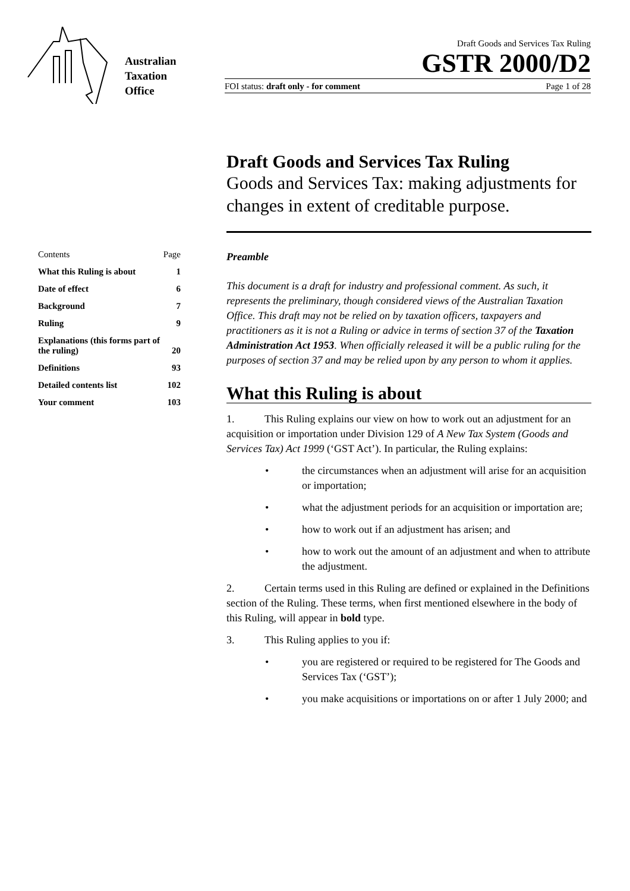Australian
Taxation
Office
Draft Goods and Services Tax Ruling
GSTR 2000/D2
FOI status: draft only - for comment Page 1 of 28
Draft Goods and Services Tax Ruling
Goods and Services Tax: making adjustments for changes in extent of creditable purpose.
| Contents | Page |
| What this Ruling is about | 1 |
| Date of effect | 6 |
| Background | 7 |
| Ruling | 9 |
| Explanations (this forms part of the ruling) | 20 |
| Definitions | 93 |
| Detailed contents list | 102 |
| Your comment | 103 |
Preamble
This document is a draft for industry and professional comment. As such, it represents the preliminary, though considered views of the Australian Taxation Office. This draft may not be relied on by taxation officers, taxpayers and practitioners as it is not a Ruling or advice in terms of section 37 of the Taxation Administration Act 1953. When officially released it will be a public ruling for the purposes of section 37 and may be relied upon by any person to whom it applies.
What this Ruling is about
1. This Ruling explains our view on how to work out an adjustment for an acquisition or importation under Division 129 of A New Tax System (Goods and Services Tax) Act 1999 (‘GST Act’). In particular, the Ruling explains:
• the circumstances when an adjustment will arise for an acquisition or importation;
• what the adjustment periods for an acquisition or importation are;
• how to work out if an adjustment has arisen; and
• how to work out the amount of an adjustment and when to attribute the adjustment.
2. Certain terms used in this Ruling are defined or explained in the Definitions section of the Ruling. These terms, when first mentioned elsewhere in the body of this Ruling, will appear in bold type.
3. This Ruling applies to you if:
• you are registered or required to be registered for The Goods and Services Tax (‘GST’);
• you make acquisitions or importations on or after 1 July 2000; and